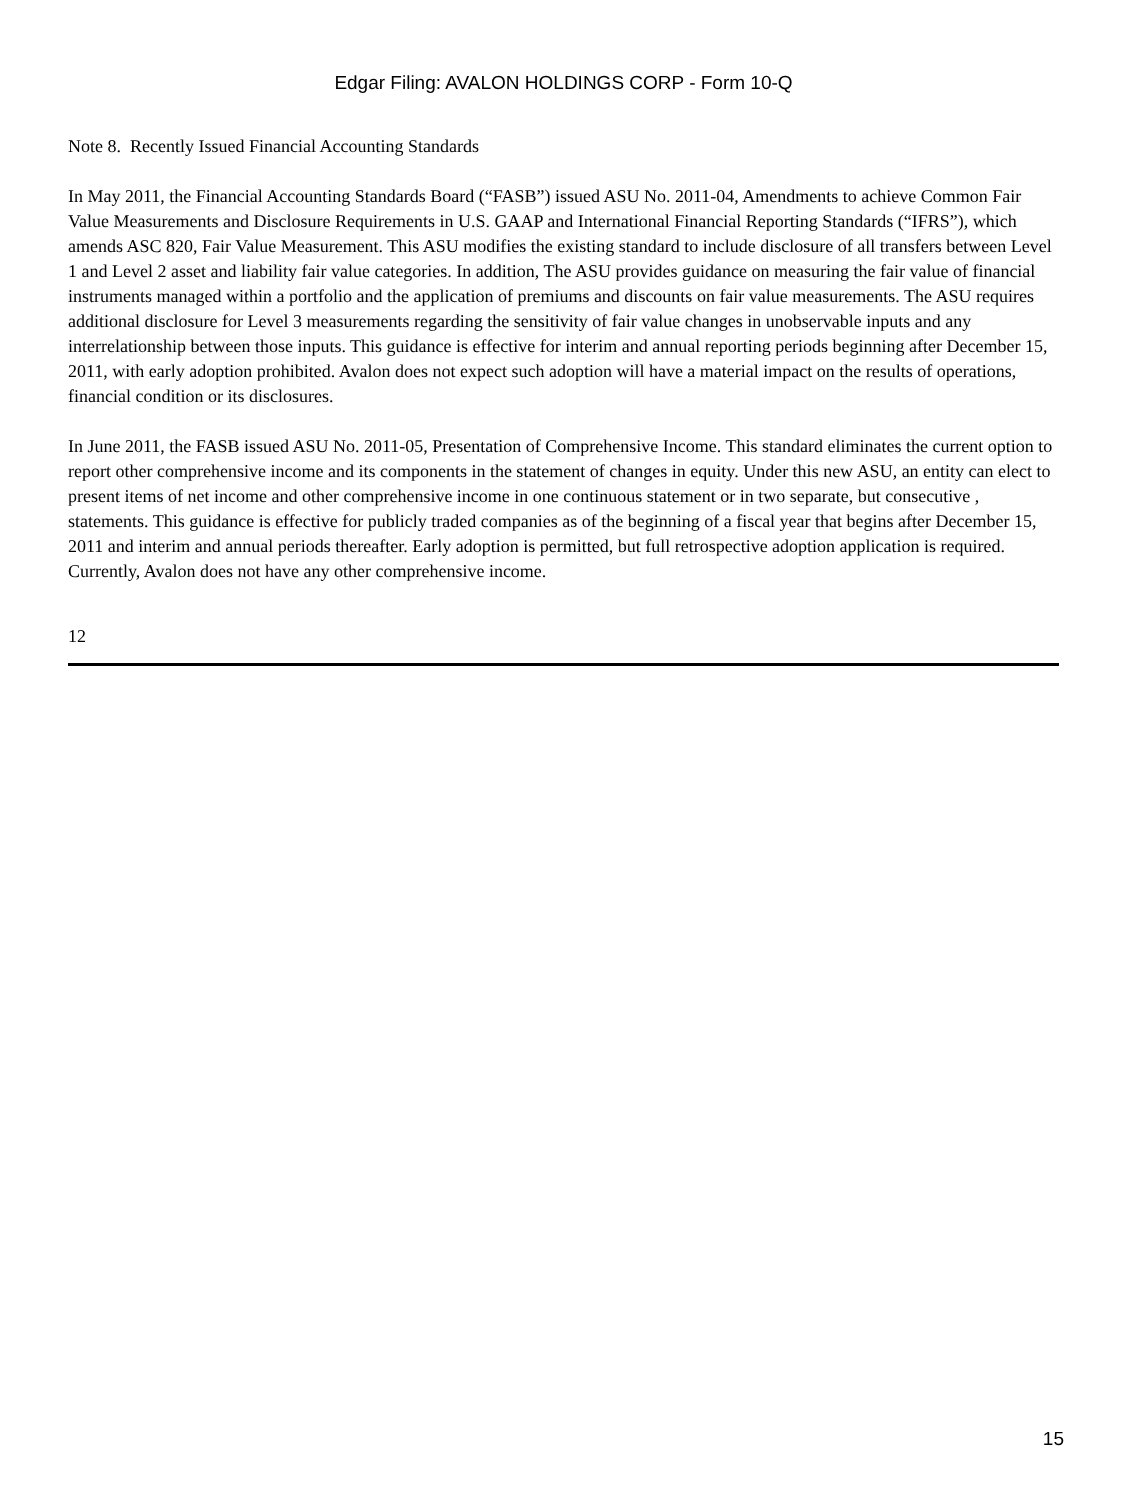Edgar Filing: AVALON HOLDINGS CORP - Form 10-Q
Note 8. Recently Issued Financial Accounting Standards
In May 2011, the Financial Accounting Standards Board (“FASB”) issued ASU No. 2011-04, Amendments to achieve Common Fair Value Measurements and Disclosure Requirements in U.S. GAAP and International Financial Reporting Standards (“IFRS”), which amends ASC 820, Fair Value Measurement. This ASU modifies the existing standard to include disclosure of all transfers between Level 1 and Level 2 asset and liability fair value categories. In addition, The ASU provides guidance on measuring the fair value of financial instruments managed within a portfolio and the application of premiums and discounts on fair value measurements. The ASU requires additional disclosure for Level 3 measurements regarding the sensitivity of fair value changes in unobservable inputs and any interrelationship between those inputs. This guidance is effective for interim and annual reporting periods beginning after December 15, 2011, with early adoption prohibited. Avalon does not expect such adoption will have a material impact on the results of operations, financial condition or its disclosures.
In June 2011, the FASB issued ASU No. 2011-05, Presentation of Comprehensive Income. This standard eliminates the current option to report other comprehensive income and its components in the statement of changes in equity. Under this new ASU, an entity can elect to present items of net income and other comprehensive income in one continuous statement or in two separate, but consecutive , statements. This guidance is effective for publicly traded companies as of the beginning of a fiscal year that begins after December 15, 2011 and interim and annual periods thereafter. Early adoption is permitted, but full retrospective adoption application is required. Currently, Avalon does not have any other comprehensive income.
12
15